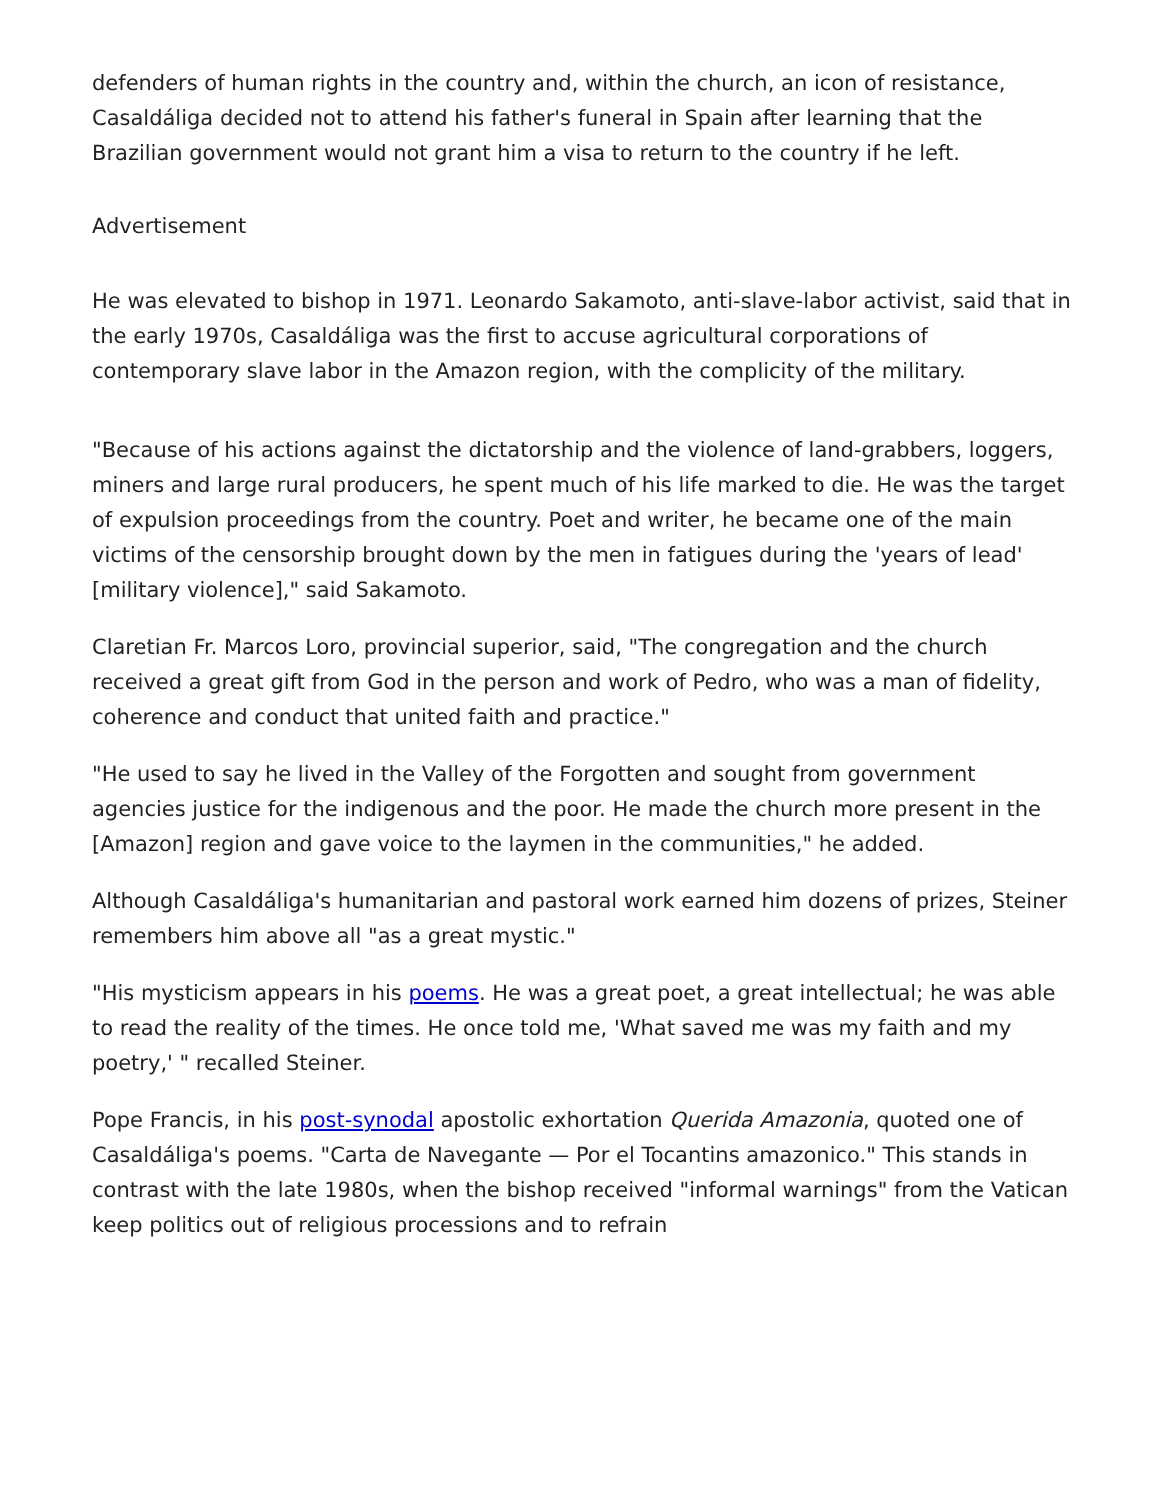defenders of human rights in the country and, within the church, an icon of resistance, Casaldáliga decided not to attend his father's funeral in Spain after learning that the Brazilian government would not grant him a visa to return to the country if he left.
Advertisement
He was elevated to bishop in 1971. Leonardo Sakamoto, anti-slave-labor activist, said that in the early 1970s, Casaldáliga was the first to accuse agricultural corporations of contemporary slave labor in the Amazon region, with the complicity of the military.
"Because of his actions against the dictatorship and the violence of land-grabbers, loggers, miners and large rural producers, he spent much of his life marked to die. He was the target of expulsion proceedings from the country. Poet and writer, he became one of the main victims of the censorship brought down by the men in fatigues during the 'years of lead' [military violence]," said Sakamoto.
Claretian Fr. Marcos Loro, provincial superior, said, "The congregation and the church received a great gift from God in the person and work of Pedro, who was a man of fidelity, coherence and conduct that united faith and practice."
"He used to say he lived in the Valley of the Forgotten and sought from government agencies justice for the indigenous and the poor. He made the church more present in the [Amazon] region and gave voice to the laymen in the communities," he added.
Although Casaldáliga's humanitarian and pastoral work earned him dozens of prizes, Steiner remembers him above all "as a great mystic."
"His mysticism appears in his poems. He was a great poet, a great intellectual; he was able to read the reality of the times. He once told me, 'What saved me was my faith and my poetry,' " recalled Steiner.
Pope Francis, in his post-synodal apostolic exhortation Querida Amazonia, quoted one of Casaldáliga's poems. "Carta de Navegante — Por el Tocantins amazonico." This stands in contrast with the late 1980s, when the bishop received "informal warnings" from the Vatican keep politics out of religious processions and to refrain